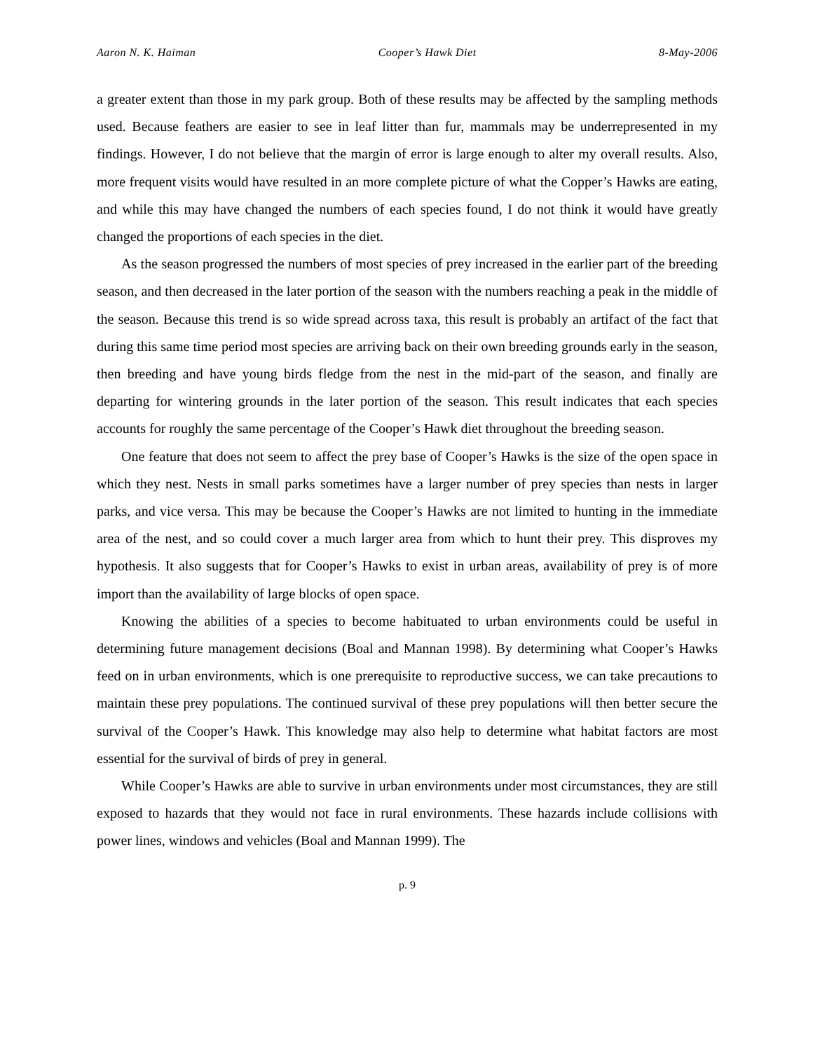Aaron N. K. Haiman Cooper’s Hawk Diet 8-May-2006
a greater extent than those in my park group. Both of these results may be affected by the sampling methods used. Because feathers are easier to see in leaf litter than fur, mammals may be underrepresented in my findings. However, I do not believe that the margin of error is large enough to alter my overall results. Also, more frequent visits would have resulted in an more complete picture of what the Copper’s Hawks are eating, and while this may have changed the numbers of each species found, I do not think it would have greatly changed the proportions of each species in the diet.
As the season progressed the numbers of most species of prey increased in the earlier part of the breeding season, and then decreased in the later portion of the season with the numbers reaching a peak in the middle of the season. Because this trend is so wide spread across taxa, this result is probably an artifact of the fact that during this same time period most species are arriving back on their own breeding grounds early in the season, then breeding and have young birds fledge from the nest in the mid-part of the season, and finally are departing for wintering grounds in the later portion of the season. This result indicates that each species accounts for roughly the same percentage of the Cooper’s Hawk diet throughout the breeding season.
One feature that does not seem to affect the prey base of Cooper’s Hawks is the size of the open space in which they nest. Nests in small parks sometimes have a larger number of prey species than nests in larger parks, and vice versa. This may be because the Cooper’s Hawks are not limited to hunting in the immediate area of the nest, and so could cover a much larger area from which to hunt their prey. This disproves my hypothesis. It also suggests that for Cooper’s Hawks to exist in urban areas, availability of prey is of more import than the availability of large blocks of open space.
Knowing the abilities of a species to become habituated to urban environments could be useful in determining future management decisions (Boal and Mannan 1998). By determining what Cooper’s Hawks feed on in urban environments, which is one prerequisite to reproductive success, we can take precautions to maintain these prey populations. The continued survival of these prey populations will then better secure the survival of the Cooper’s Hawk. This knowledge may also help to determine what habitat factors are most essential for the survival of birds of prey in general.
While Cooper’s Hawks are able to survive in urban environments under most circumstances, they are still exposed to hazards that they would not face in rural environments. These hazards include collisions with power lines, windows and vehicles (Boal and Mannan 1999). The
p. 9